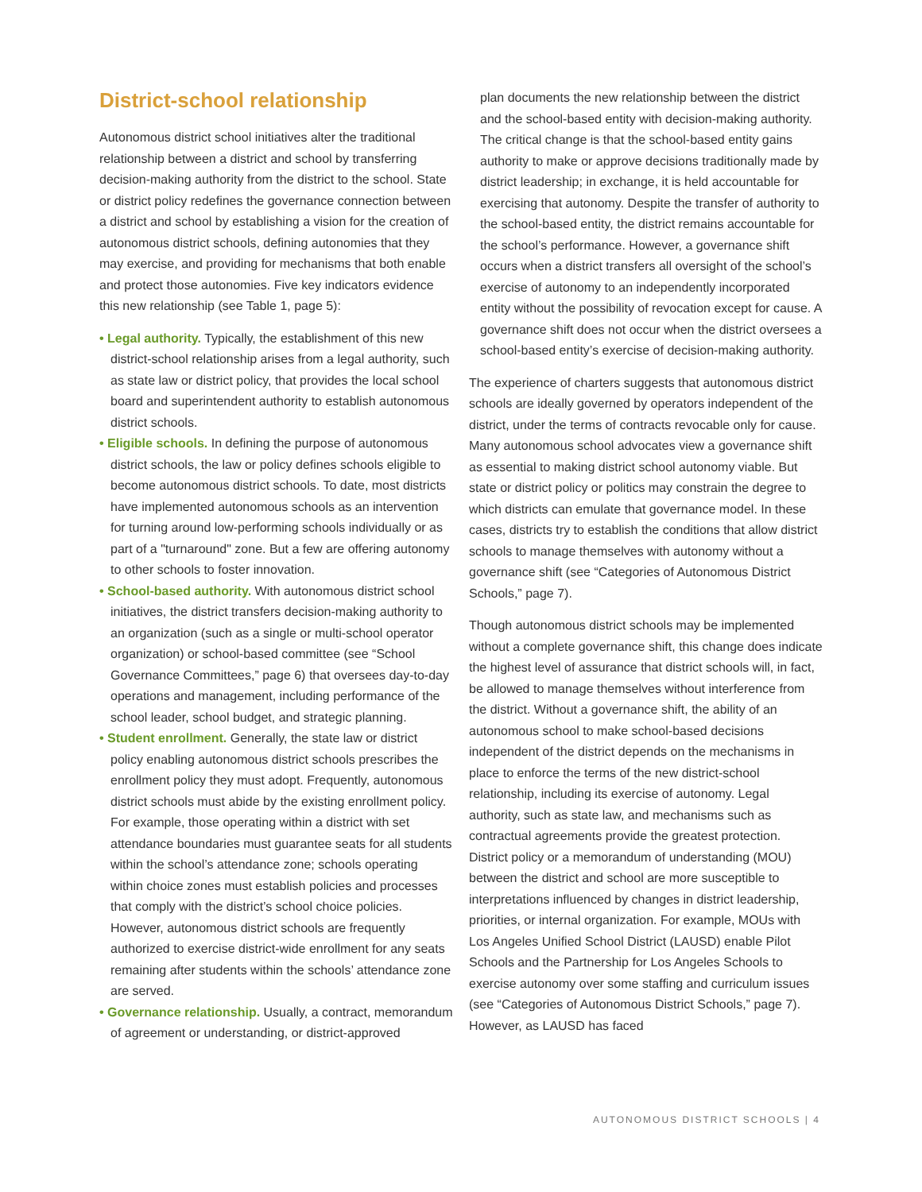District-school relationship
Autonomous district school initiatives alter the traditional relationship between a district and school by transferring decision-making authority from the district to the school. State or district policy redefines the governance connection between a district and school by establishing a vision for the creation of autonomous district schools, defining autonomies that they may exercise, and providing for mechanisms that both enable and protect those autonomies. Five key indicators evidence this new relationship (see Table 1, page 5):
• Legal authority. Typically, the establishment of this new district-school relationship arises from a legal authority, such as state law or district policy, that provides the local school board and superintendent authority to establish autonomous district schools.
• Eligible schools. In defining the purpose of autonomous district schools, the law or policy defines schools eligible to become autonomous district schools. To date, most districts have implemented autonomous schools as an intervention for turning around low-performing schools individually or as part of a "turnaround" zone. But a few are offering autonomy to other schools to foster innovation.
• School-based authority. With autonomous district school initiatives, the district transfers decision-making authority to an organization (such as a single or multi-school operator organization) or school-based committee (see “School Governance Committees,” page 6) that oversees day-to-day operations and management, including performance of the school leader, school budget, and strategic planning.
• Student enrollment. Generally, the state law or district policy enabling autonomous district schools prescribes the enrollment policy they must adopt. Frequently, autonomous district schools must abide by the existing enrollment policy. For example, those operating within a district with set attendance boundaries must guarantee seats for all students within the school’s attendance zone; schools operating within choice zones must establish policies and processes that comply with the district’s school choice policies. However, autonomous district schools are frequently authorized to exercise district-wide enrollment for any seats remaining after students within the schools’ attendance zone are served.
• Governance relationship. Usually, a contract, memorandum of agreement or understanding, or district-approved
plan documents the new relationship between the district and the school-based entity with decision-making authority. The critical change is that the school-based entity gains authority to make or approve decisions traditionally made by district leadership; in exchange, it is held accountable for exercising that autonomy. Despite the transfer of authority to the school-based entity, the district remains accountable for the school’s performance. However, a governance shift occurs when a district transfers all oversight of the school’s exercise of autonomy to an independently incorporated entity without the possibility of revocation except for cause. A governance shift does not occur when the district oversees a school-based entity’s exercise of decision-making authority.
The experience of charters suggests that autonomous district schools are ideally governed by operators independent of the district, under the terms of contracts revocable only for cause. Many autonomous school advocates view a governance shift as essential to making district school autonomy viable. But state or district policy or politics may constrain the degree to which districts can emulate that governance model. In these cases, districts try to establish the conditions that allow district schools to manage themselves with autonomy without a governance shift (see “Categories of Autonomous District Schools,” page 7).
Though autonomous district schools may be implemented without a complete governance shift, this change does indicate the highest level of assurance that district schools will, in fact, be allowed to manage themselves without interference from the district. Without a governance shift, the ability of an autonomous school to make school-based decisions independent of the district depends on the mechanisms in place to enforce the terms of the new district-school relationship, including its exercise of autonomy. Legal authority, such as state law, and mechanisms such as contractual agreements provide the greatest protection. District policy or a memorandum of understanding (MOU) between the district and school are more susceptible to interpretations influenced by changes in district leadership, priorities, or internal organization. For example, MOUs with Los Angeles Unified School District (LAUSD) enable Pilot Schools and the Partnership for Los Angeles Schools to exercise autonomy over some staffing and curriculum issues (see “Categories of Autonomous District Schools,” page 7). However, as LAUSD has faced
AUTONOMOUS DISTRICT SCHOOLS | 4